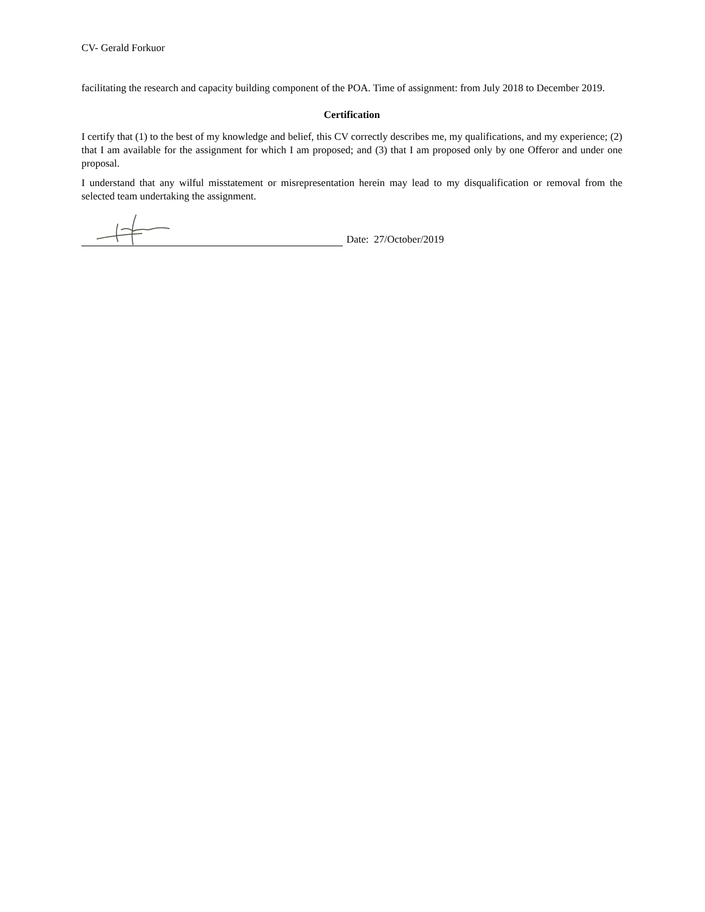CV- Gerald Forkuor
facilitating the research and capacity building component of the POA. Time of assignment: from July 2018 to December 2019.
Certification
I certify that (1) to the best of my knowledge and belief, this CV correctly describes me, my qualifications, and my experience; (2) that I am available for the assignment for which I am proposed; and (3) that I am proposed only by one Offeror and under one proposal.
I understand that any wilful misstatement or misrepresentation herein may lead to my disqualification or removal from the selected team undertaking the assignment.
Date: 27/October/2019